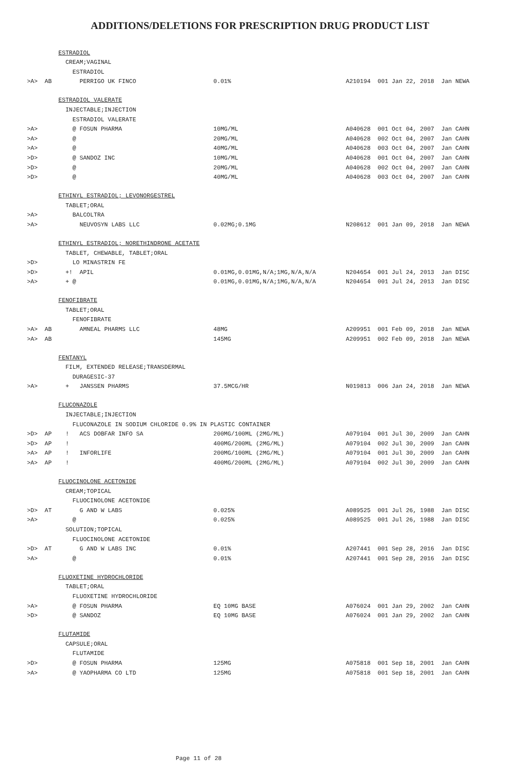ADDITIONS/DELETIONS FOR PRESCRIPTION DRUG PRODUCT LIST
| | | ESTRADIOL | | |
| | | CREAM;VAGINAL | | |
| | | ESTRADIOL | | |
| >A> | AB | PERRIGO UK FINCO | 0.01% | A210194 001 Jan 22, 2018 Jan NEWA |
| | | ESTRADIOL VALERATE | | |
| | | INJECTABLE;INJECTION | | |
| | | ESTRADIOL VALERATE | | |
| >A> | | @ FOSUN PHARMA | 10MG/ML | A040628 001 Oct 04, 2007 Jan CAHN |
| >A> | | @ | 20MG/ML | A040628 002 Oct 04, 2007 Jan CAHN |
| >A> | | @ | 40MG/ML | A040628 003 Oct 04, 2007 Jan CAHN |
| >D> | | @ SANDOZ INC | 10MG/ML | A040628 001 Oct 04, 2007 Jan CAHN |
| >D> | | @ | 20MG/ML | A040628 002 Oct 04, 2007 Jan CAHN |
| >D> | | @ | 40MG/ML | A040628 003 Oct 04, 2007 Jan CAHN |
| | | ETHINYL ESTRADIOL; LEVONORGESTREL | | |
| | | TABLET;ORAL | | |
| >A> | | BALCOLTRA | | |
| >A> | | NEUVOSYN LABS LLC | 0.02MG;0.1MG | N208612 001 Jan 09, 2018 Jan NEWA |
| | | ETHINYL ESTRADIOL; NORETHINDRONE ACETATE | | |
| | | TABLET, CHEWABLE, TABLET;ORAL | | |
| >D> | | LO MINASTRIN FE | | |
| >D> | | +! APIL | 0.01MG,0.01MG,N/A;1MG,N/A,N/A | N204654 001 Jul 24, 2013 Jan DISC |
| >A> | | + @ | 0.01MG,0.01MG,N/A;1MG,N/A,N/A | N204654 001 Jul 24, 2013 Jan DISC |
| | | FENOFIBRATE | | |
| | | TABLET;ORAL | | |
| | | FENOFIBRATE | | |
| >A> | AB | AMNEAL PHARMS LLC | 48MG | A209951 001 Feb 09, 2018 Jan NEWA |
| >A> | AB | | 145MG | A209951 002 Feb 09, 2018 Jan NEWA |
| | | FENTANYL | | |
| | | FILM, EXTENDED RELEASE;TRANSDERMAL | | |
| | | DURAGESIC-37 | | |
| >A> | | + JANSSEN PHARMS | 37.5MCG/HR | N019813 006 Jan 24, 2018 Jan NEWA |
| | | FLUCONAZOLE | | |
| | | INJECTABLE;INJECTION | | |
| | | FLUCONAZOLE IN SODIUM CHLORIDE 0.9% IN PLASTIC CONTAINER | | |
| >D> | AP | ! ACS DOBFAR INFO SA | 200MG/100ML (2MG/ML) | A079104 001 Jul 30, 2009 Jan CAHN |
| >D> | AP | ! | 400MG/200ML (2MG/ML) | A079104 002 Jul 30, 2009 Jan CAHN |
| >A> | AP | ! INFORLIFE | 200MG/100ML (2MG/ML) | A079104 001 Jul 30, 2009 Jan CAHN |
| >A> | AP | ! | 400MG/200ML (2MG/ML) | A079104 002 Jul 30, 2009 Jan CAHN |
| | | FLUOCINOLONE ACETONIDE | | |
| | | CREAM;TOPICAL | | |
| | | FLUOCINOLONE ACETONIDE | | |
| >D> | AT | G AND W LABS | 0.025% | A089525 001 Jul 26, 1988 Jan DISC |
| >A> | | @ | 0.025% | A089525 001 Jul 26, 1988 Jan DISC |
| | | SOLUTION;TOPICAL | | |
| | | FLUOCINOLONE ACETONIDE | | |
| >D> | AT | G AND W LABS INC | 0.01% | A207441 001 Sep 28, 2016 Jan DISC |
| >A> | | @ | 0.01% | A207441 001 Sep 28, 2016 Jan DISC |
| | | FLUOXETINE HYDROCHLORIDE | | |
| | | TABLET;ORAL | | |
| | | FLUOXETINE HYDROCHLORIDE | | |
| >A> | | @ FOSUN PHARMA | EQ 10MG BASE | A076024 001 Jan 29, 2002 Jan CAHN |
| >D> | | @ SANDOZ | EQ 10MG BASE | A076024 001 Jan 29, 2002 Jan CAHN |
| | | FLUTAMIDE | | |
| | | CAPSULE;ORAL | | |
| | | FLUTAMIDE | | |
| >D> | | @ FOSUN PHARMA | 125MG | A075818 001 Sep 18, 2001 Jan CAHN |
| >A> | | @ YAOPHARMA CO LTD | 125MG | A075818 001 Sep 18, 2001 Jan CAHN |
Page 11 of 28